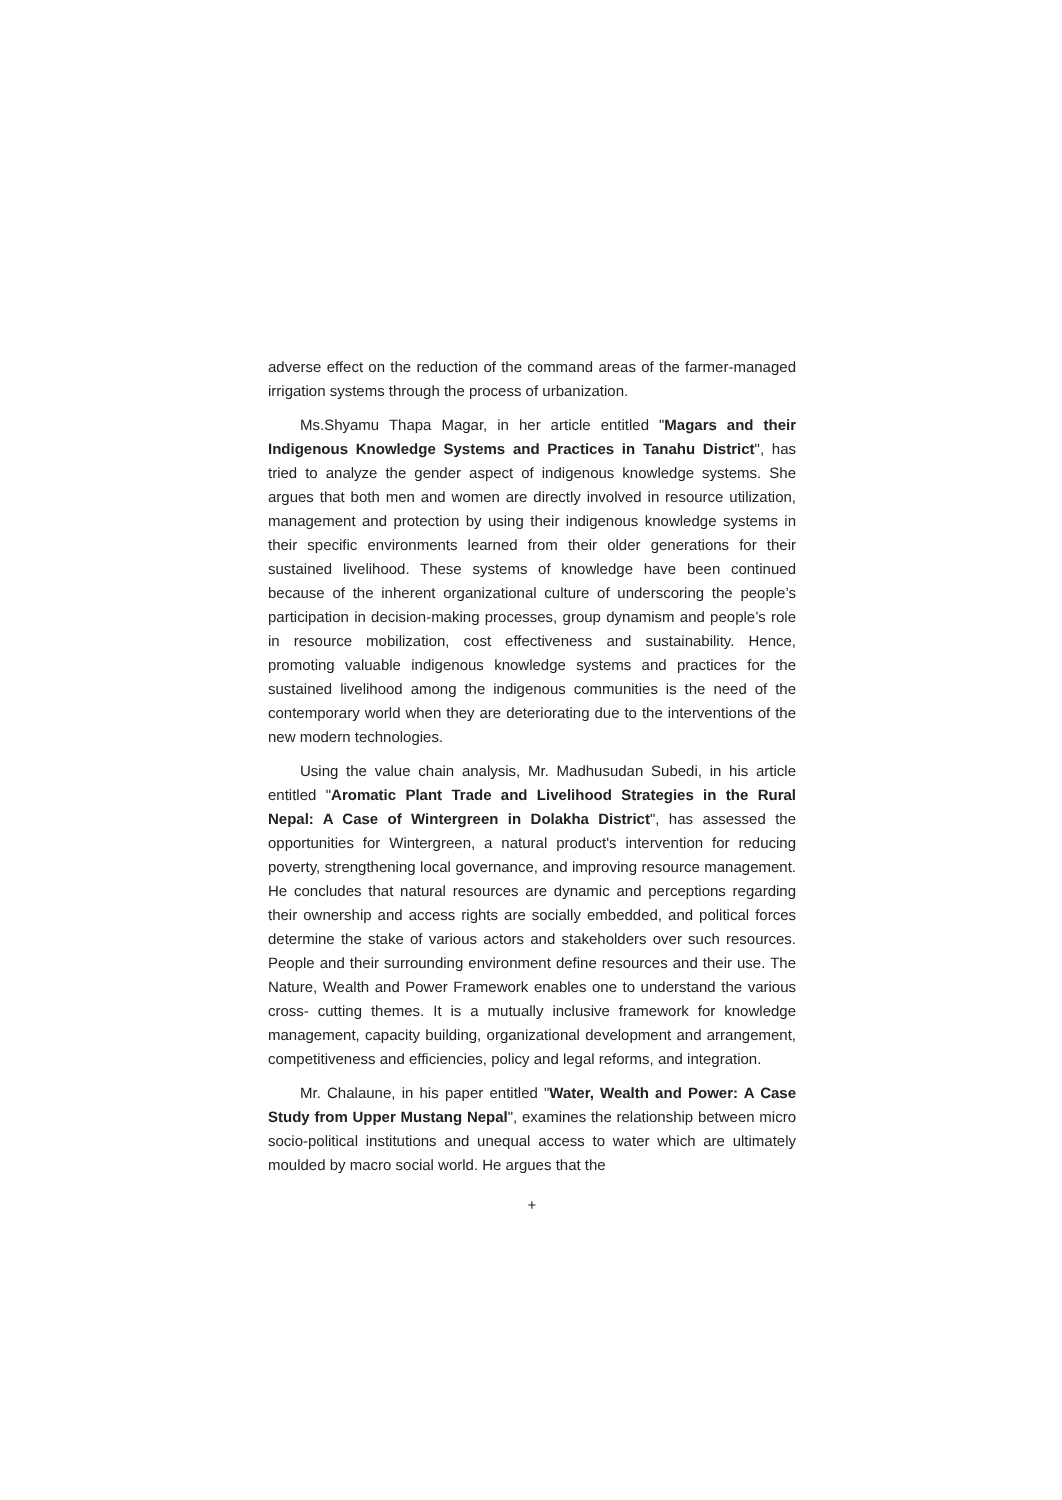adverse effect on the reduction of the command areas of the farmer-managed irrigation systems through the process of urbanization.
Ms.Shyamu Thapa Magar, in her article entitled "Magars and their Indigenous Knowledge Systems and Practices in Tanahu District", has tried to analyze the gender aspect of indigenous knowledge systems. She argues that both men and women are directly involved in resource utilization, management and protection by using their indigenous knowledge systems in their specific environments learned from their older generations for their sustained livelihood. These systems of knowledge have been continued because of the inherent organizational culture of underscoring the people’s participation in decision-making processes, group dynamism and people’s role in resource mobilization, cost effectiveness and sustainability. Hence, promoting valuable indigenous knowledge systems and practices for the sustained livelihood among the indigenous communities is the need of the contemporary world when they are deteriorating due to the interventions of the new modern technologies.
Using the value chain analysis, Mr. Madhusudan Subedi, in his article entitled "Aromatic Plant Trade and Livelihood Strategies in the Rural Nepal: A Case of Wintergreen in Dolakha District", has assessed the opportunities for Wintergreen, a natural product's intervention for reducing poverty, strengthening local governance, and improving resource management. He concludes that natural resources are dynamic and perceptions regarding their ownership and access rights are socially embedded, and political forces determine the stake of various actors and stakeholders over such resources. People and their surrounding environment define resources and their use. The Nature, Wealth and Power Framework enables one to understand the various cross- cutting themes. It is a mutually inclusive framework for knowledge management, capacity building, organizational development and arrangement, competitiveness and efficiencies, policy and legal reforms, and integration.
Mr. Chalaune, in his paper entitled "Water, Wealth and Power: A Case Study from Upper Mustang Nepal", examines the relationship between micro socio-political institutions and unequal access to water which are ultimately moulded by macro social world. He argues that the
+